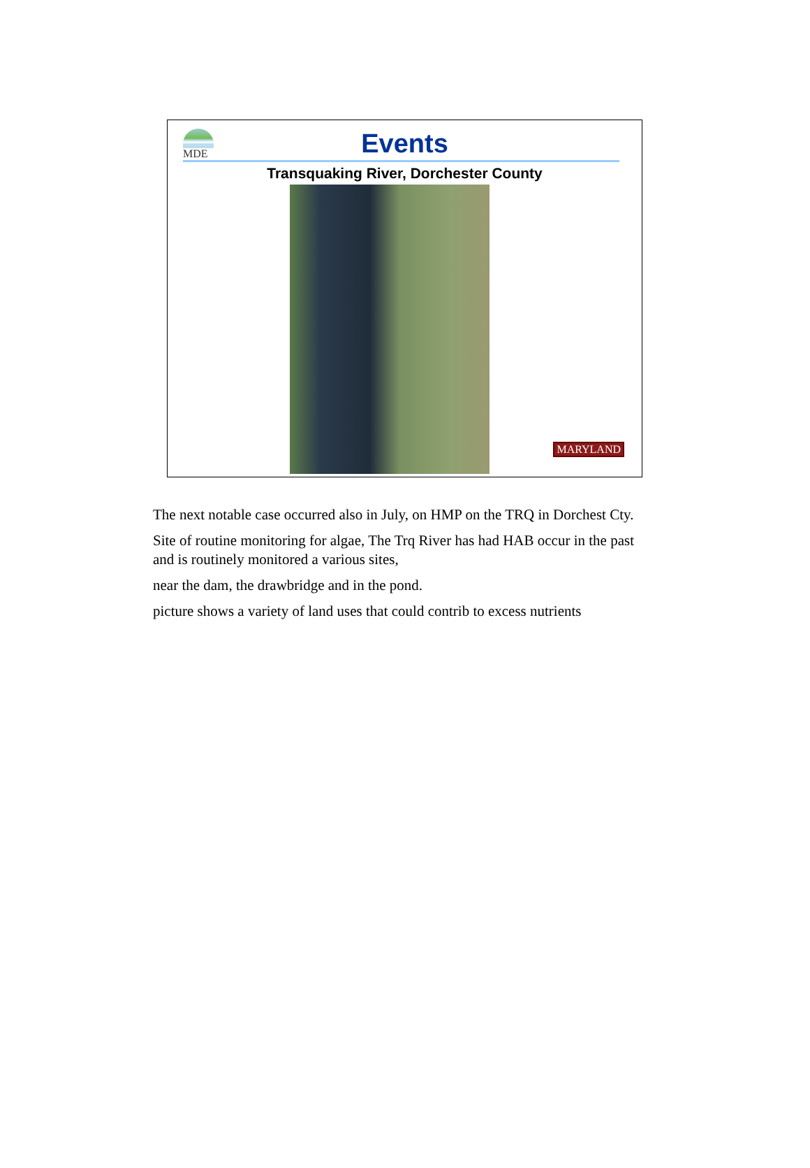MDE
Events
Transquaking River, Dorchester County
MARYLAND
The next notable case occurred also in July, on HMP on the TRQ in Dorchest Cty.
Site of routine monitoring for algae, The Trq River has had HAB occur in the past and is routinely monitored a various sites,
near the dam, the drawbridge and in the pond.
picture shows a variety of land uses that could contrib to excess nutrients